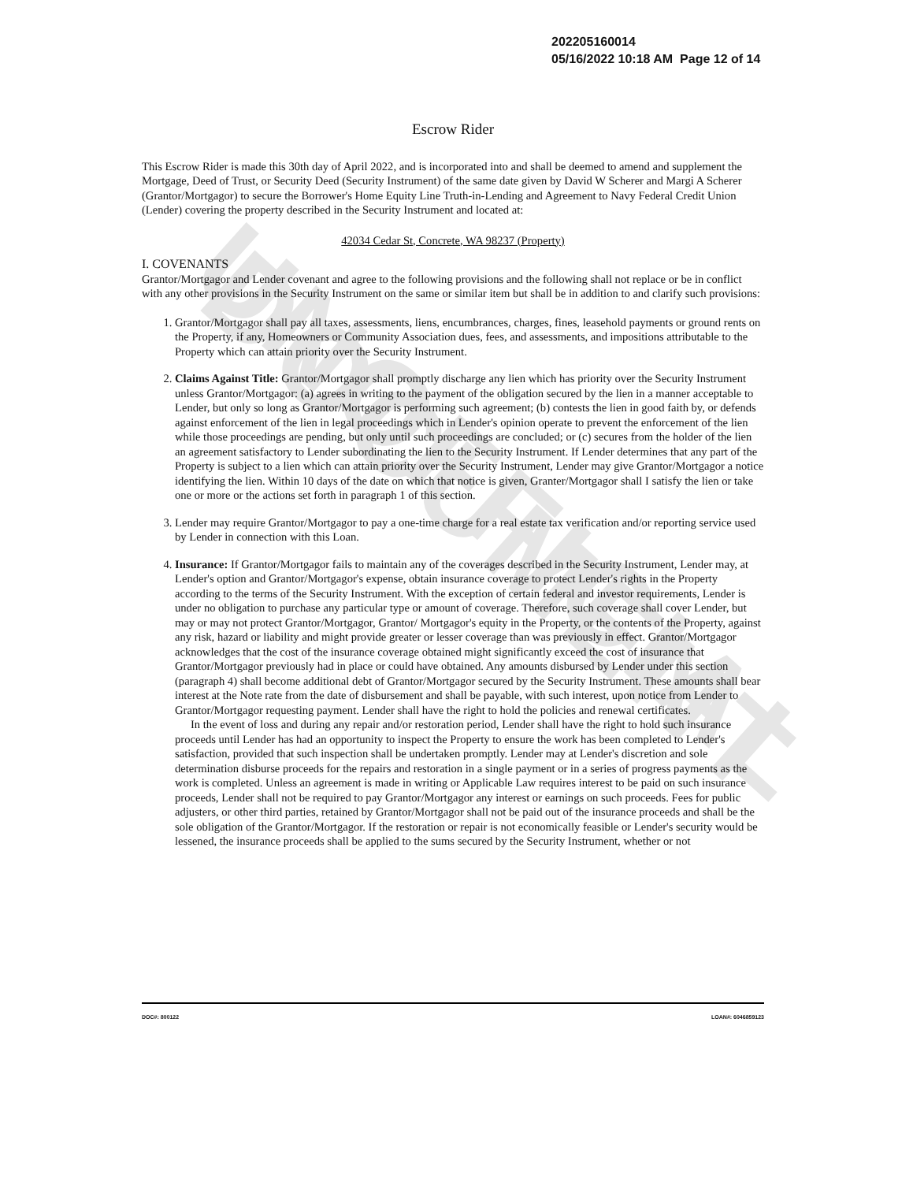UNOFFICIAL DOCUMENT
202205160014
05/16/2022 10:18 AM Page 12 of 14
Escrow Rider
This Escrow Rider is made this 30th day of April 2022, and is incorporated into and shall be deemed to amend and supplement the Mortgage, Deed of Trust, or Security Deed (Security Instrument) of the same date given by David W Scherer and Margi A Scherer (Grantor/Mortgagor) to secure the Borrower's Home Equity Line Truth-in-Lending and Agreement to Navy Federal Credit Union (Lender) covering the property described in the Security Instrument and located at:
42034 Cedar St, Concrete, WA 98237 (Property)
I. COVENANTS
Grantor/Mortgagor and Lender covenant and agree to the following provisions and the following shall not replace or be in conflict with any other provisions in the Security Instrument on the same or similar item but shall be in addition to and clarify such provisions:
1. Grantor/Mortgagor shall pay all taxes, assessments, liens, encumbrances, charges, fines, leasehold payments or ground rents on the Property, if any, Homeowners or Community Association dues, fees, and assessments, and impositions attributable to the Property which can attain priority over the Security Instrument.
2. Claims Against Title: Grantor/Mortgagor shall promptly discharge any lien which has priority over the Security Instrument unless Grantor/Mortgagor: (a) agrees in writing to the payment of the obligation secured by the lien in a manner acceptable to Lender, but only so long as Grantor/Mortgagor is performing such agreement; (b) contests the lien in good faith by, or defends against enforcement of the lien in legal proceedings which in Lender's opinion operate to prevent the enforcement of the lien while those proceedings are pending, but only until such proceedings are concluded; or (c) secures from the holder of the lien an agreement satisfactory to Lender subordinating the lien to the Security Instrument. If Lender determines that any part of the Property is subject to a lien which can attain priority over the Security Instrument, Lender may give Grantor/Mortgagor a notice identifying the lien. Within 10 days of the date on which that notice is given, Granter/Mortgagor shall I satisfy the lien or take one or more or the actions set forth in paragraph 1 of this section.
3. Lender may require Grantor/Mortgagor to pay a one-time charge for a real estate tax verification and/or reporting service used by Lender in connection with this Loan.
4. Insurance: If Grantor/Mortgagor fails to maintain any of the coverages described in the Security Instrument, Lender may, at Lender's option and Grantor/Mortgagor's expense, obtain insurance coverage to protect Lender's rights in the Property according to the terms of the Security Instrument. With the exception of certain federal and investor requirements, Lender is under no obligation to purchase any particular type or amount of coverage. Therefore, such coverage shall cover Lender, but may or may not protect Grantor/Mortgagor, Grantor/ Mortgagor's equity in the Property, or the contents of the Property, against any risk, hazard or liability and might provide greater or lesser coverage than was previously in effect. Grantor/Mortgagor acknowledges that the cost of the insurance coverage obtained might significantly exceed the cost of insurance that Grantor/Mortgagor previously had in place or could have obtained. Any amounts disbursed by Lender under this section (paragraph 4) shall become additional debt of Grantor/Mortgagor secured by the Security Instrument. These amounts shall bear interest at the Note rate from the date of disbursement and shall be payable, with such interest, upon notice from Lender to Grantor/Mortgagor requesting payment. Lender shall have the right to hold the policies and renewal certificates.
In the event of loss and during any repair and/or restoration period, Lender shall have the right to hold such insurance proceeds until Lender has had an opportunity to inspect the Property to ensure the work has been completed to Lender's satisfaction, provided that such inspection shall be undertaken promptly. Lender may at Lender's discretion and sole determination disburse proceeds for the repairs and restoration in a single payment or in a series of progress payments as the work is completed. Unless an agreement is made in writing or Applicable Law requires interest to be paid on such insurance proceeds, Lender shall not be required to pay Grantor/Mortgagor any interest or earnings on such proceeds. Fees for public adjusters, or other third parties, retained by Grantor/Mortgagor shall not be paid out of the insurance proceeds and shall be the sole obligation of the Grantor/Mortgagor. If the restoration or repair is not economically feasible or Lender's security would be lessened, the insurance proceeds shall be applied to the sums secured by the Security Instrument, whether or not
DOC#: 800122 LOAN#: 6046859123